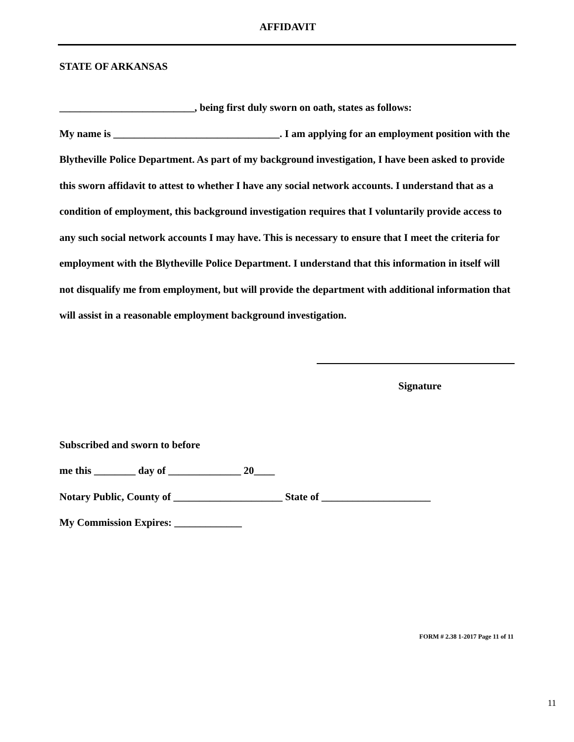AFFIDAVIT
STATE OF ARKANSAS
__________________________, being first duly sworn on oath, states as follows:
My name is ________________________________. I am applying for an employment position with the Blytheville Police Department. As part of my background investigation, I have been asked to provide this sworn affidavit to attest to whether I have any social network accounts. I understand that as a condition of employment, this background investigation requires that I voluntarily provide access to any such social network accounts I may have. This is necessary to ensure that I meet the criteria for employment with the Blytheville Police Department. I understand that this information in itself will not disqualify me from employment, but will provide the department with additional information that will assist in a reasonable employment background investigation.
Signature
Subscribed and sworn to before
me this ________ day of ______________ 20____
Notary Public, County of _____________________ State of _____________________
My Commission Expires: _____________
FORM # 2.38 1-2017 Page 11 of 11
11